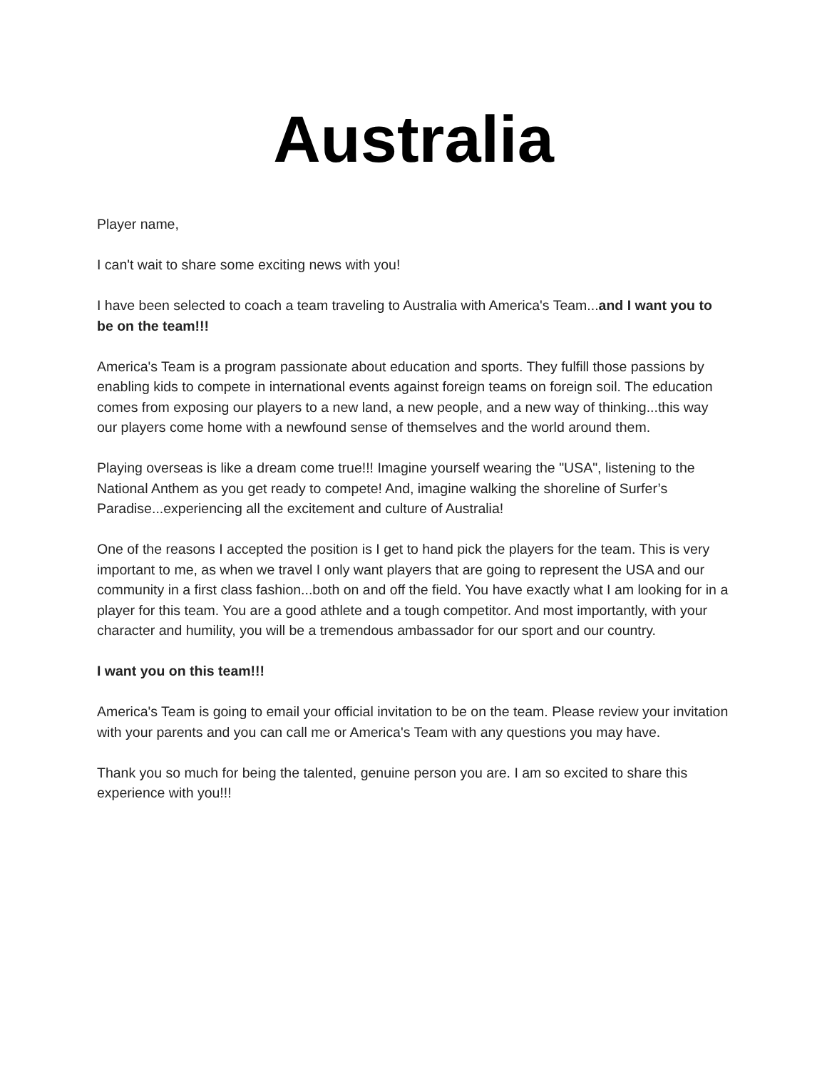Australia
Player name,
I can't wait to share some exciting news with you!
I have been selected to coach a team traveling to Australia with America's Team...and I want you to be on the team!!!
America's Team is a program passionate about education and sports. They fulfill those passions by enabling kids to compete in international events against foreign teams on foreign soil. The education comes from exposing our players to a new land, a new people, and a new way of thinking...this way our players come home with a newfound sense of themselves and the world around them.
Playing overseas is like a dream come true!!! Imagine yourself wearing the "USA", listening to the National Anthem as you get ready to compete! And, imagine walking the shoreline of Surfer’s Paradise...experiencing all the excitement and culture of Australia!
One of the reasons I accepted the position is I get to hand pick the players for the team. This is very important to me, as when we travel I only want players that are going to represent the USA and our community in a first class fashion...both on and off the field. You have exactly what I am looking for in a player for this team. You are a good athlete and a tough competitor. And most importantly, with your character and humility, you will be a tremendous ambassador for our sport and our country.
I want you on this team!!!
America's Team is going to email your official invitation to be on the team. Please review your invitation with your parents and you can call me or America's Team with any questions you may have.
Thank you so much for being the talented, genuine person you are. I am so excited to share this experience with you!!!